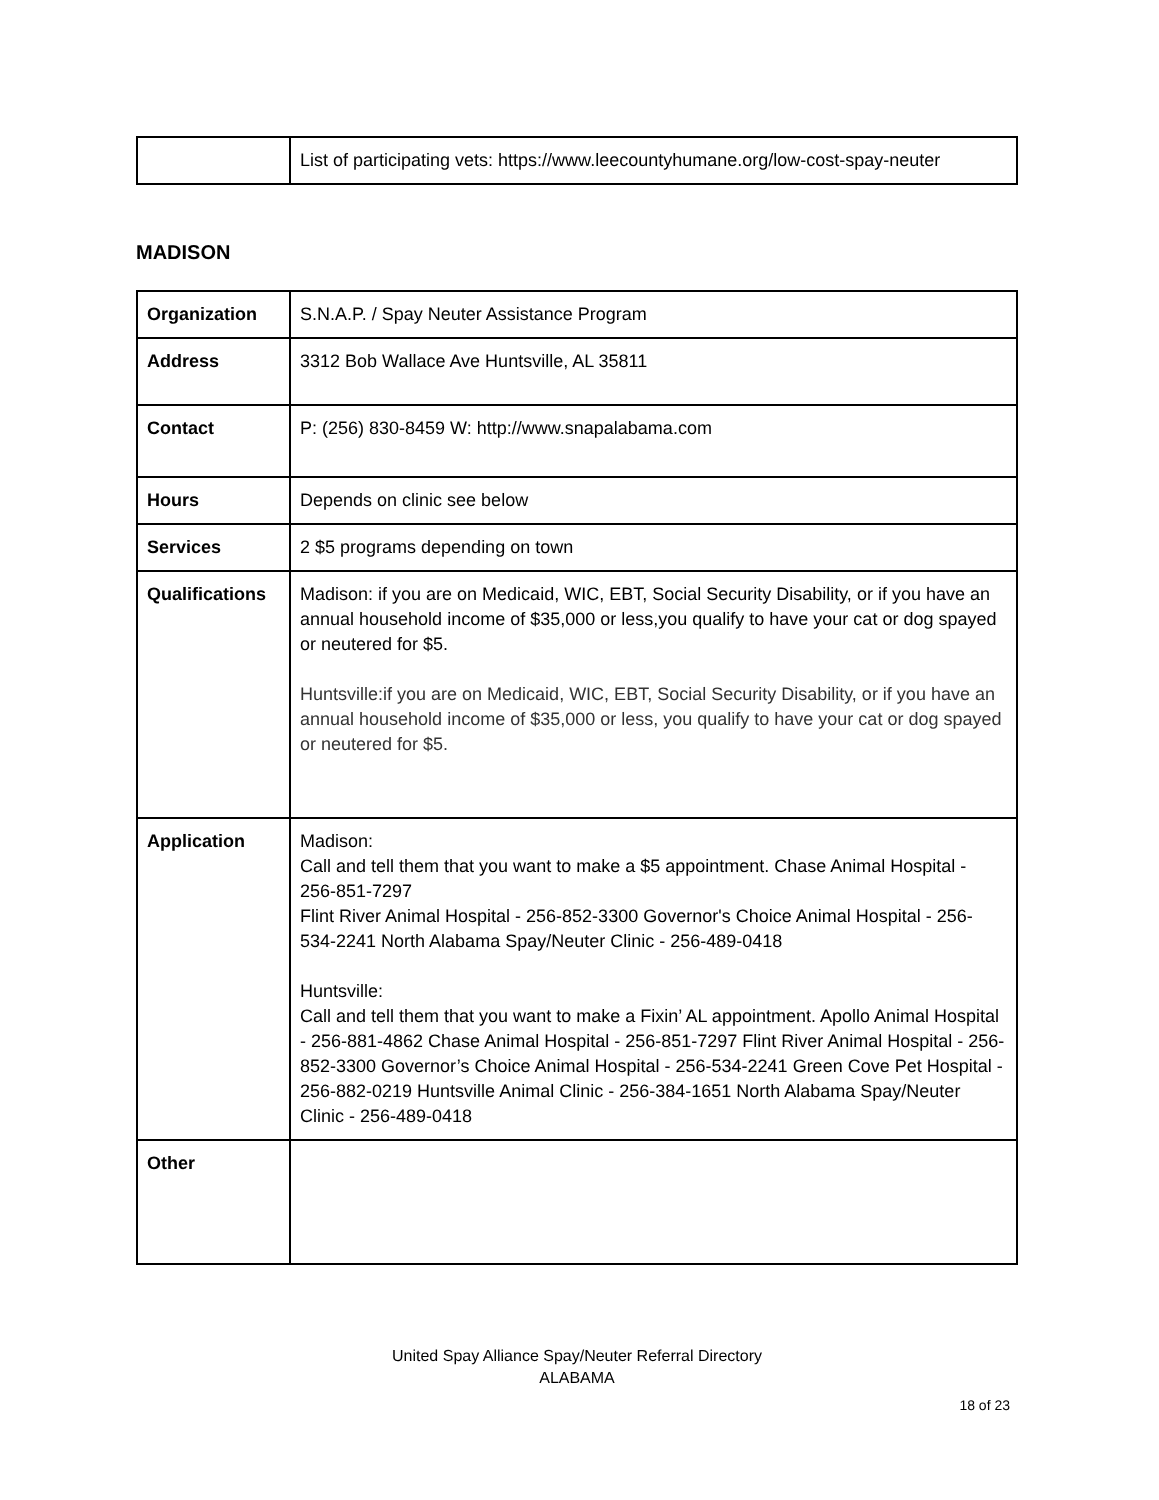| | List of participating vets: https://www.leecountyhumane.org/low-cost-spay-neuter |
MADISON
| Organization | S.N.A.P. / Spay Neuter Assistance Program |
| Address | 3312 Bob Wallace Ave Huntsville, AL 35811 |
| Contact | P: (256) 830-8459 W: http://www.snapalabama.com |
| Hours | Depends on clinic see below |
| Services | 2 $5 programs depending on town |
| Qualifications | Madison: if you are on Medicaid, WIC, EBT, Social Security Disability, or if you have an annual household income of $35,000 or less,you qualify to have your cat or dog spayed or neutered for $5. Huntsville:if you are on Medicaid, WIC, EBT, Social Security Disability, or if you have an annual household income of $35,000 or less, you qualify to have your cat or dog spayed or neutered for $5. |
| Application | Madison: Call and tell them that you want to make a $5 appointment. Chase Animal Hospital - 256-851-7297 Flint River Animal Hospital - 256-852-3300 Governor's Choice Animal Hospital - 256-534-2241 North Alabama Spay/Neuter Clinic - 256-489-0418 Huntsville: Call and tell them that you want to make a Fixin’ AL appointment. Apollo Animal Hospital - 256-881-4862 Chase Animal Hospital - 256-851-7297 Flint River Animal Hospital - 256-852-3300 Governor’s Choice Animal Hospital - 256-534-2241 Green Cove Pet Hospital - 256-882-0219 Huntsville Animal Clinic - 256-384-1651 North Alabama Spay/Neuter Clinic - 256-489-0418 |
| Other | |
United Spay Alliance Spay/Neuter Referral Directory
ALABAMA
18 of 23